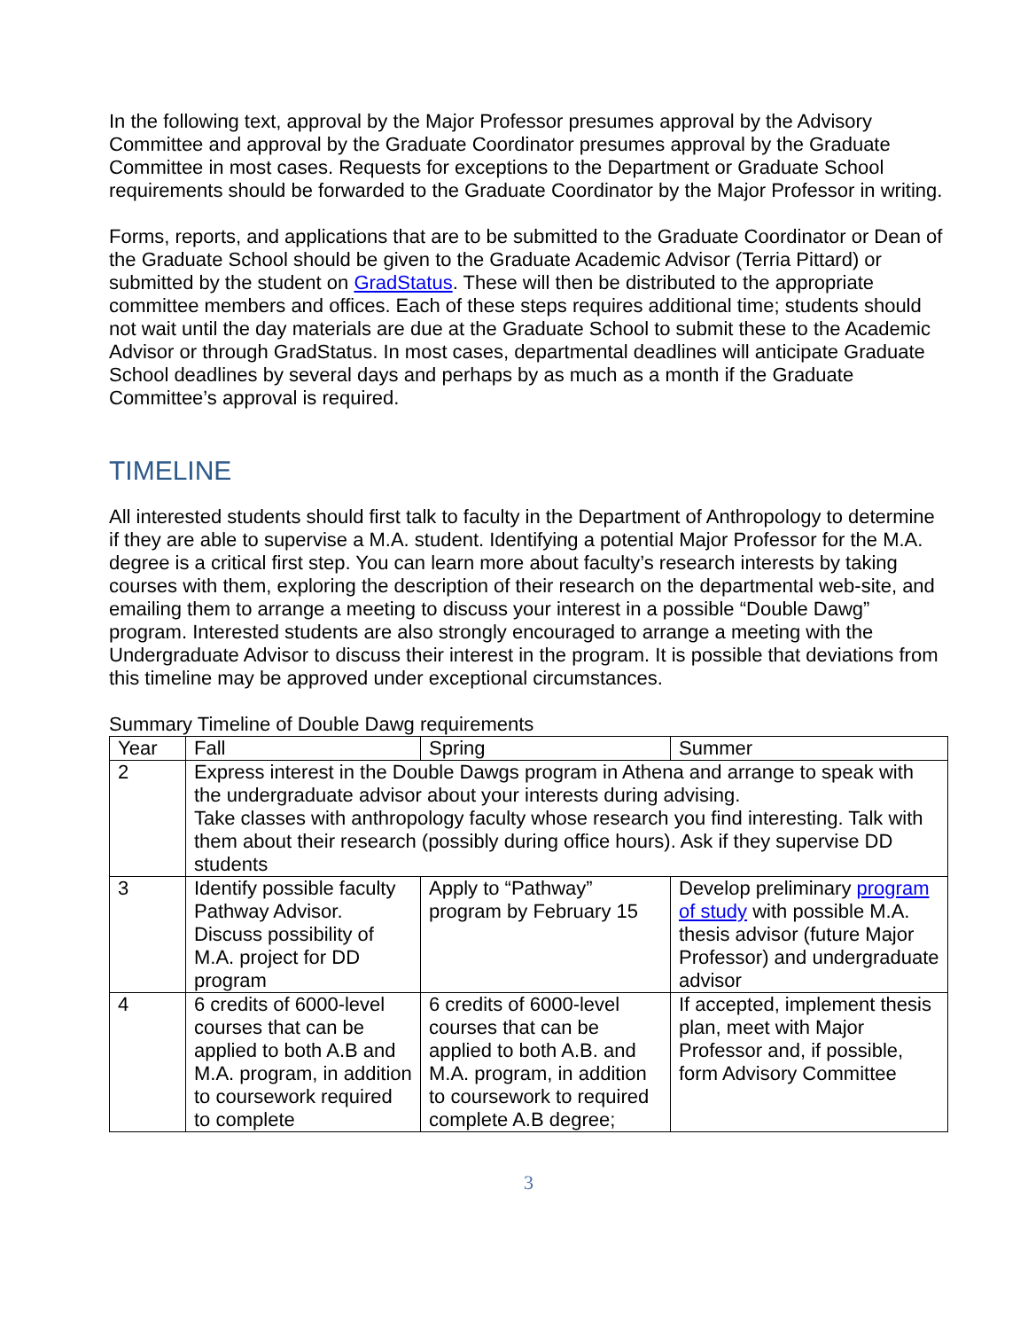In the following text, approval by the Major Professor presumes approval by the Advisory Committee and approval by the Graduate Coordinator presumes approval by the Graduate Committee in most cases. Requests for exceptions to the Department or Graduate School requirements should be forwarded to the Graduate Coordinator by the Major Professor in writing.
Forms, reports, and applications that are to be submitted to the Graduate Coordinator or Dean of the Graduate School should be given to the Graduate Academic Advisor (Terria Pittard) or submitted by the student on GradStatus. These will then be distributed to the appropriate committee members and offices. Each of these steps requires additional time; students should not wait until the day materials are due at the Graduate School to submit these to the Academic Advisor or through GradStatus. In most cases, departmental deadlines will anticipate Graduate School deadlines by several days and perhaps by as much as a month if the Graduate Committee’s approval is required.
TIMELINE
All interested students should first talk to faculty in the Department of Anthropology to determine if they are able to supervise a M.A. student. Identifying a potential Major Professor for the M.A. degree is a critical first step. You can learn more about faculty’s research interests by taking courses with them, exploring the description of their research on the departmental web-site, and emailing them to arrange a meeting to discuss your interest in a possible “Double Dawg” program. Interested students are also strongly encouraged to arrange a meeting with the Undergraduate Advisor to discuss their interest in the program. It is possible that deviations from this timeline may be approved under exceptional circumstances.
Summary Timeline of Double Dawg requirements
| Year | Fall | Spring | Summer |
| 2 | Express interest in the Double Dawgs program in Athena and arrange to speak with the undergraduate advisor about your interests during advising. Take classes with anthropology faculty whose research you find interesting. Talk with them about their research (possibly during office hours). Ask if they supervise DD students | | |
| 3 | Identify possible faculty Pathway Advisor. Discuss possibility of M.A. project for DD program | Apply to “Pathway” program by February 15 | Develop preliminary program of study with possible M.A. thesis advisor (future Major Professor) and undergraduate advisor |
| 4 | 6 credits of 6000-level courses that can be applied to both A.B and M.A. program, in addition to coursework required to complete | 6 credits of 6000-level courses that can be applied to both A.B. and M.A. program, in addition to coursework to required complete A.B degree; | If accepted, implement thesis plan, meet with Major Professor and, if possible, form Advisory Committee |
3